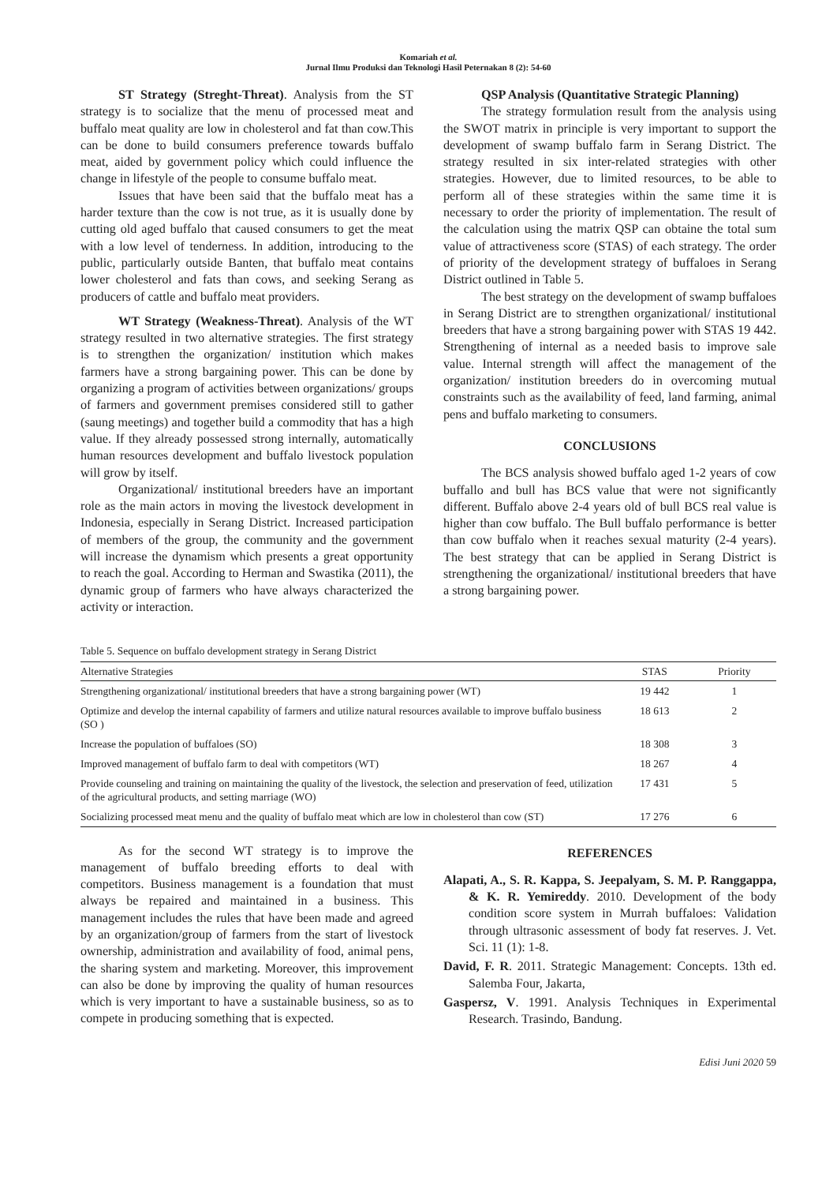Komariah et al.
Jurnal Ilmu Produksi dan Teknologi Hasil Peternakan 8 (2): 54-60
ST Strategy (Streght-Threat). Analysis from the ST strategy is to socialize that the menu of processed meat and buffalo meat quality are low in cholesterol and fat than cow.This can be done to build consumers preference towards buffalo meat, aided by government policy which could influence the change in lifestyle of the people to consume buffalo meat.
Issues that have been said that the buffalo meat has a harder texture than the cow is not true, as it is usually done by cutting old aged buffalo that caused consumers to get the meat with a low level of tenderness. In addition, introducing to the public, particularly outside Banten, that buffalo meat contains lower cholesterol and fats than cows, and seeking Serang as producers of cattle and buffalo meat providers.
WT Strategy (Weakness-Threat). Analysis of the WT strategy resulted in two alternative strategies. The first strategy is to strengthen the organization/ institution which makes farmers have a strong bargaining power. This can be done by organizing a program of activities between organizations/ groups of farmers and government premises considered still to gather (saung meetings) and together build a commodity that has a high value. If they already possessed strong internally, automatically human resources development and buffalo livestock population will grow by itself.
Organizational/ institutional breeders have an important role as the main actors in moving the livestock development in Indonesia, especially in Serang District. Increased participation of members of the group, the community and the government will increase the dynamism which presents a great opportunity to reach the goal. According to Herman and Swastika (2011), the dynamic group of farmers who have always characterized the activity or interaction.
QSP Analysis (Quantitative Strategic Planning)
The strategy formulation result from the analysis using the SWOT matrix in principle is very important to support the development of swamp buffalo farm in Serang District. The strategy resulted in six inter-related strategies with other strategies. However, due to limited resources, to be able to perform all of these strategies within the same time it is necessary to order the priority of implementation. The result of the calculation using the matrix QSP can obtaine the total sum value of attractiveness score (STAS) of each strategy. The order of priority of the development strategy of buffaloes in Serang District outlined in Table 5.
The best strategy on the development of swamp buffaloes in Serang District are to strengthen organizational/ institutional breeders that have a strong bargaining power with STAS 19 442. Strengthening of internal as a needed basis to improve sale value. Internal strength will affect the management of the organization/ institution breeders do in overcoming mutual constraints such as the availability of feed, land farming, animal pens and buffalo marketing to consumers.
CONCLUSIONS
The BCS analysis showed buffalo aged 1-2 years of cow buffallo and bull has BCS value that were not significantly different. Buffalo above 2-4 years old of bull BCS real value is higher than cow buffalo. The Bull buffalo performance is better than cow buffalo when it reaches sexual maturity (2-4 years). The best strategy that can be applied in Serang District is strengthening the organizational/ institutional breeders that have a strong bargaining power.
Table 5. Sequence on buffalo development strategy in Serang District
| Alternative Strategies | STAS | Priority |
| --- | --- | --- |
| Strengthening organizational/ institutional breeders that have a strong bargaining power (WT) | 19 442 | 1 |
| Optimize and develop the internal capability of farmers and utilize natural resources available to improve buffalo business (SO ) | 18 613 | 2 |
| Increase the population of buffaloes (SO) | 18 308 | 3 |
| Improved management of buffalo farm to deal with competitors (WT) | 18 267 | 4 |
| Provide counseling and training on maintaining the quality of the livestock, the selection and preservation of feed, utilization of the agricultural products, and setting marriage (WO) | 17 431 | 5 |
| Socializing processed meat menu and the quality of buffalo meat which are low in cholesterol than cow (ST) | 17 276 | 6 |
As for the second WT strategy is to improve the management of buffalo breeding efforts to deal with competitors. Business management is a foundation that must always be repaired and maintained in a business. This management includes the rules that have been made and agreed by an organization/group of farmers from the start of livestock ownership, administration and availability of food, animal pens, the sharing system and marketing. Moreover, this improvement can also be done by improving the quality of human resources which is very important to have a sustainable business, so as to compete in producing something that is expected.
REFERENCES
Alapati, A., S. R. Kappa, S. Jeepalyam, S. M. P. Ranggappa, & K. R. Yemireddy. 2010. Development of the body condition score system in Murrah buffaloes: Validation through ultrasonic assessment of body fat reserves. J. Vet. Sci. 11 (1): 1-8.
David, F. R. 2011. Strategic Management: Concepts. 13th ed. Salemba Four, Jakarta,
Gaspersz, V. 1991. Analysis Techniques in Experimental Research. Trasindo, Bandung.
Edisi Juni 2020 59